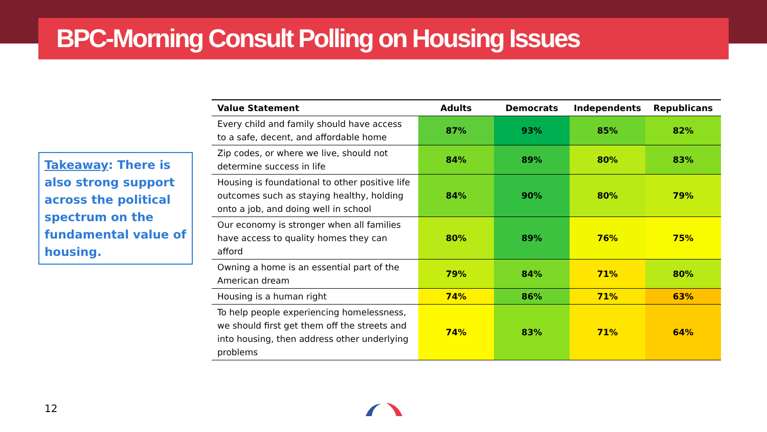BPC-Morning Consult Polling on Housing Issues
Takeaway: There is also strong support across the political spectrum on the fundamental value of housing.
| Value Statement | Adults | Democrats | Independents | Republicans |
| --- | --- | --- | --- | --- |
| Every child and family should have access to a safe, decent, and affordable home | 87% | 93% | 85% | 82% |
| Zip codes, or where we live, should not determine success in life | 84% | 89% | 80% | 83% |
| Housing is foundational to other positive life outcomes such as staying healthy, holding onto a job, and doing well in school | 84% | 90% | 80% | 79% |
| Our economy is stronger when all families have access to quality homes they can afford | 80% | 89% | 76% | 75% |
| Owning a home is an essential part of the American dream | 79% | 84% | 71% | 80% |
| Housing is a human right | 74% | 86% | 71% | 63% |
| To help people experiencing homelessness, we should first get them off the streets and into housing, then address other underlying problems | 74% | 83% | 71% | 64% |
12